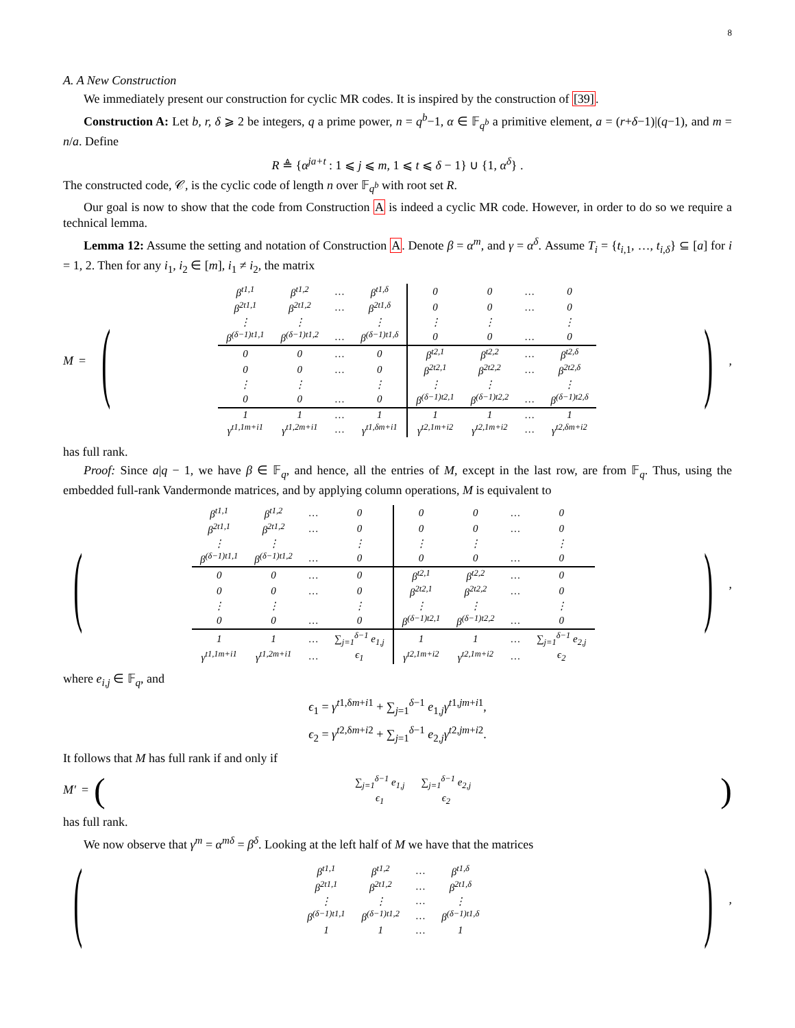8
A. A New Construction
We immediately present our construction for cyclic MR codes. It is inspired by the construction of [39].
Construction A: Let b, r, δ ⩾ 2 be integers, q a prime power, n = q<sup>b</sup>−1, α ∈ 𝔽<sub>q<sup>b</sup></sub> a primitive element, a = (r+δ−1)|(q−1), and m = n/a. Define
R ≜ {α<sup>ja+t</sup> : 1 ⩽ j ⩽ m, 1 ⩽ t ⩽ δ − 1} ∪ {1, α<sup>δ</sup>} .
The constructed code, 𝒞, is the cyclic code of length n over 𝔽<sub>q<sup>b</sup></sub> with root set R.
Our goal is now to show that the code from Construction A is indeed a cyclic MR code. However, in order to do so we require a technical lemma.
Lemma 12: Assume the setting and notation of Construction A. Denote β = α<sup>m</sup>, and γ = α<sup>δ</sup>. Assume T<sub>i</sub> = {t<sub>i,1</sub>, …, t<sub>i,δ</sub>} ⊆ [a] for i = 1, 2. Then for any i<sub>1</sub>, i<sub>2</sub> ∈ [m], i<sub>1</sub> ≠ i<sub>2</sub>, the matrix
M = (
| β<sup>t1,1</sup> | β<sup>t1,2</sup> | … | β<sup>t1,δ</sup> | 0 | 0 | … | 0 |
| β<sup>2t1,1</sup> | β<sup>2t1,2</sup> | … | β<sup>2t1,δ</sup> | 0 | 0 | … | 0 |
| ⋮ | ⋮ | | ⋮ | ⋮ | ⋮ | | ⋮ |
| β<sup>(δ−1)t1,1</sup> | β<sup>(δ−1)t1,2</sup> | … | β<sup>(δ−1)t1,δ</sup> | 0 | 0 | … | 0 |
| 0 | 0 | … | 0 | β<sup>t2,1</sup> | β<sup>t2,2</sup> | … | β<sup>t2,δ</sup> |
| 0 | 0 | … | 0 | β<sup>2t2,1</sup> | β<sup>2t2,2</sup> | … | β<sup>2t2,δ</sup> |
| ⋮ | ⋮ | | ⋮ | ⋮ | ⋮ | | ⋮ |
| 0 | 0 | … | 0 | β<sup>(δ−1)t2,1</sup> | β<sup>(δ−1)t2,2</sup> | … | β<sup>(δ−1)t2,δ</sup> |
| 1 | 1 | … | 1 | 1 | 1 | … | 1 |
| γ<sup>t1,1m+i1</sup> | γ<sup>t1,2m+i1</sup> | … | γ<sup>t1,δm+i1</sup> | γ<sup>t2,1m+i2</sup> | γ<sup>t2,1m+i2</sup> | … | γ<sup>t2,δm+i2</sup> |
),
has full rank.
Proof: Since a|q − 1, we have β ∈ 𝔽<sub>q</sub>, and hence, all the entries of M, except in the last row, are from 𝔽<sub>q</sub>. Thus, using the embedded full-rank Vandermonde matrices, and by applying column operations, M is equivalent to
(
| β<sup>t1,1</sup> | β<sup>t1,2</sup> | … | 0 | 0 | 0 | … | 0 |
| β<sup>2t1,1</sup> | β<sup>2t1,2</sup> | … | 0 | 0 | 0 | … | 0 |
| ⋮ | ⋮ | | ⋮ | ⋮ | ⋮ | | ⋮ |
| β<sup>(δ−1)t1,1</sup> | β<sup>(δ−1)t1,2</sup> | … | 0 | 0 | 0 | … | 0 |
| 0 | 0 | … | 0 | β<sup>t2,1</sup> | β<sup>t2,2</sup> | … | 0 |
| 0 | 0 | … | 0 | β<sup>2t2,1</sup> | β<sup>2t2,2</sup> | … | 0 |
| ⋮ | ⋮ | | ⋮ | ⋮ | ⋮ | | ⋮ |
| 0 | 0 | … | 0 | β<sup>(δ−1)t2,1</sup> | β<sup>(δ−1)t2,2</sup> | … | 0 |
| 1 | 1 | … | ∑<sub>j=1</sub><sup>δ−1</sup> e<sub>1,j</sub> | 1 | 1 | … | ∑<sub>j=1</sub><sup>δ−1</sup> e<sub>2,j</sub> |
| γ<sup>t1,1m+i1</sup> | γ<sup>t1,2m+i1</sup> | … | ϵ<sub>1</sub> | γ<sup>t2,1m+i2</sup> | γ<sup>t2,1m+i2</sup> | … | ϵ<sub>2</sub> |
),
where e<sub>i,j</sub> ∈ 𝔽<sub>q</sub>, and
ϵ<sub>1</sub> = γ<sup>t1,δm+i1</sup> + ∑<sub>j=1</sub><sup>δ−1</sup> e<sub>1,j</sub>γ<sup>t1,jm+i1</sup>,
ϵ<sub>2</sub> = γ<sup>t2,δm+i2</sup> + ∑<sub>j=1</sub><sup>δ−1</sup> e<sub>2,j</sub>γ<sup>t2,jm+i2</sup>.
It follows that M has full rank if and only if
M′ = (
| ∑<sub>j=1</sub><sup>δ−1</sup> e<sub>1,j</sub> | ∑<sub>j=1</sub><sup>δ−1</sup> e<sub>2,j</sub> |
| ϵ<sub>1</sub> | ϵ<sub>2</sub> |
)
has full rank.
We now observe that γ<sup>m</sup> = α<sup>mδ</sup> = β<sup>δ</sup>. Looking at the left half of M we have that the matrices
(
| β<sup>t1,1</sup> | β<sup>t1,2</sup> | … | β<sup>t1,δ</sup> |
| β<sup>2t1,1</sup> | β<sup>2t1,2</sup> | … | β<sup>2t1,δ</sup> |
| ⋮ | ⋮ | … | ⋮ |
| β<sup>(δ−1)t1,1</sup> | β<sup>(δ−1)t1,2</sup> | … | β<sup>(δ−1)t1,δ</sup> |
| 1 | 1 | … | 1 |
),